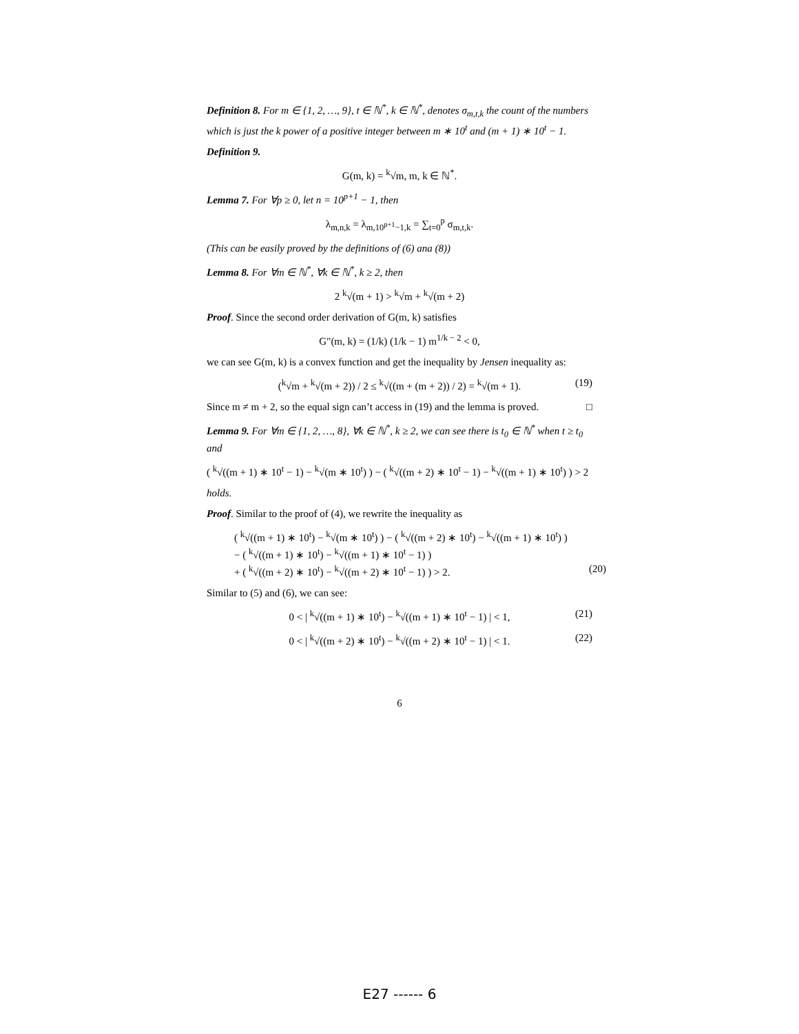Definition 8. For m ∈ {1, 2, …, 9}, t ∈ ℕ<sup>*</sup>, k ∈ ℕ<sup>*</sup>, denotes σ<sub>m,t,k</sub> the count of the numbers which is just the k power of a positive integer between m ∗ 10<sup>t</sup> and (m + 1) ∗ 10<sup>t</sup> − 1.
Definition 9.
G(m, k) = <sup>k</sup>√m, m, k ∈ ℕ<sup>*</sup>.
Lemma 7. For ∀p ≥ 0, let n = 10<sup>p+1</sup> − 1, then
λ<sub>m,n,k</sub> = λ<sub>m,10<sup>p+1</sup>−1,k</sub> = ∑<sub>t=0</sub><sup>p</sup> σ<sub>m,t,k</sub>.
(This can be easily proved by the definitions of (6) ana (8))
Lemma 8. For ∀m ∈ ℕ<sup>*</sup>, ∀k ∈ ℕ<sup>*</sup>, k ≥ 2, then
2 <sup>k</sup>√(m + 1) > <sup>k</sup>√m + <sup>k</sup>√(m + 2)
Proof. Since the second order derivation of G(m, k) satisfies
G″(m, k) = (1/k) (1/k − 1) m<sup>1/k − 2</sup> < 0,
we can see G(m, k) is a convex function and get the inequality by Jensen inequality as:
(<sup>k</sup>√m + <sup>k</sup>√(m + 2)) / 2 ≤ <sup>k</sup>√((m + (m + 2)) / 2) = <sup>k</sup>√(m + 1). (19)
Since m ≠ m + 2, so the equal sign can’t access in (19) and the lemma is proved. □
Lemma 9. For ∀m ∈ {1, 2, …, 8}, ∀k ∈ ℕ<sup>*</sup>, k ≥ 2, we can see there is t<sub>0</sub> ∈ ℕ<sup>*</sup> when t ≥ t<sub>0</sub> and
( <sup>k</sup>√((m + 1) ∗ 10<sup>t</sup> − 1) − <sup>k</sup>√(m ∗ 10<sup>t</sup>) ) − ( <sup>k</sup>√((m + 2) ∗ 10<sup>t</sup> − 1) − <sup>k</sup>√((m + 1) ∗ 10<sup>t</sup>) ) > 2
holds.
Proof. Similar to the proof of (4), we rewrite the inequality as
( <sup>k</sup>√((m + 1) ∗ 10<sup>t</sup>) − <sup>k</sup>√(m ∗ 10<sup>t</sup>) ) − ( <sup>k</sup>√((m + 2) ∗ 10<sup>t</sup>) − <sup>k</sup>√((m + 1) ∗ 10<sup>t</sup>) )
− ( <sup>k</sup>√((m + 1) ∗ 10<sup>t</sup>) − <sup>k</sup>√((m + 1) ∗ 10<sup>t</sup> − 1) )
+ ( <sup>k</sup>√((m + 2) ∗ 10<sup>t</sup>) − <sup>k</sup>√((m + 2) ∗ 10<sup>t</sup> − 1) ) > 2. (20)
Similar to (5) and (6), we can see:
0 < | <sup>k</sup>√((m + 1) ∗ 10<sup>t</sup>) − <sup>k</sup>√((m + 1) ∗ 10<sup>t</sup> − 1) | < 1, (21)
0 < | <sup>k</sup>√((m + 2) ∗ 10<sup>t</sup>) − <sup>k</sup>√((m + 2) ∗ 10<sup>t</sup> − 1) | < 1. (22)
6
E27 ------ 6